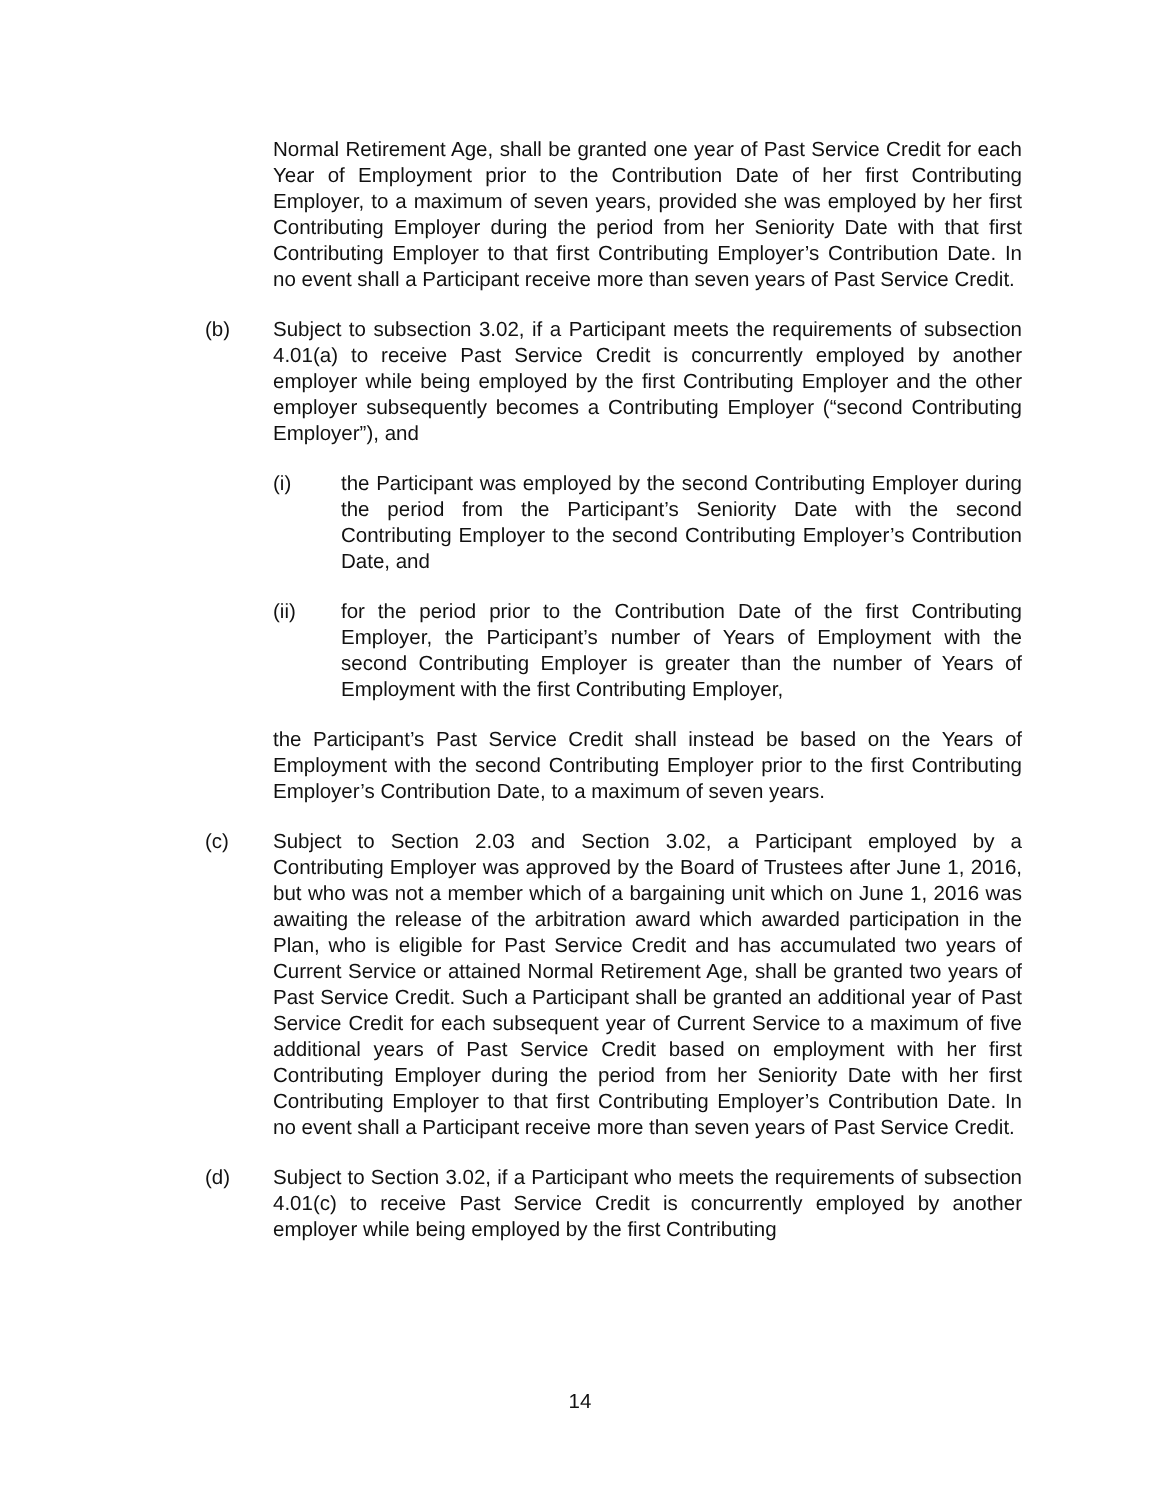Normal Retirement Age, shall be granted one year of Past Service Credit for each Year of Employment prior to the Contribution Date of her first Contributing Employer, to a maximum of seven years, provided she was employed by her first Contributing Employer during the period from her Seniority Date with that first Contributing Employer to that first Contributing Employer’s Contribution Date. In no event shall a Participant receive more than seven years of Past Service Credit.
(b) Subject to subsection 3.02, if a Participant meets the requirements of subsection 4.01(a) to receive Past Service Credit is concurrently employed by another employer while being employed by the first Contributing Employer and the other employer subsequently becomes a Contributing Employer (“second Contributing Employer”), and
(i) the Participant was employed by the second Contributing Employer during the period from the Participant’s Seniority Date with the second Contributing Employer to the second Contributing Employer’s Contribution Date, and
(ii) for the period prior to the Contribution Date of the first Contributing Employer, the Participant’s number of Years of Employment with the second Contributing Employer is greater than the number of Years of Employment with the first Contributing Employer,
the Participant’s Past Service Credit shall instead be based on the Years of Employment with the second Contributing Employer prior to the first Contributing Employer’s Contribution Date, to a maximum of seven years.
(c) Subject to Section 2.03 and Section 3.02, a Participant employed by a Contributing Employer was approved by the Board of Trustees after June 1, 2016, but who was not a member which of a bargaining unit which on June 1, 2016 was awaiting the release of the arbitration award which awarded participation in the Plan, who is eligible for Past Service Credit and has accumulated two years of Current Service or attained Normal Retirement Age, shall be granted two years of Past Service Credit. Such a Participant shall be granted an additional year of Past Service Credit for each subsequent year of Current Service to a maximum of five additional years of Past Service Credit based on employment with her first Contributing Employer during the period from her Seniority Date with her first Contributing Employer to that first Contributing Employer’s Contribution Date. In no event shall a Participant receive more than seven years of Past Service Credit.
(d) Subject to Section 3.02, if a Participant who meets the requirements of subsection 4.01(c) to receive Past Service Credit is concurrently employed by another employer while being employed by the first Contributing
14